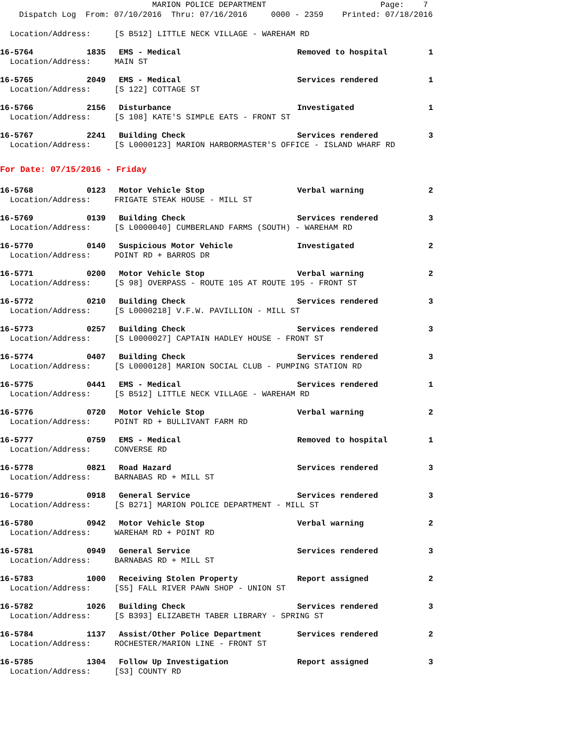MARION POLICE DEPARTMENT Page: 7 Dispatch Log From: 07/10/2016 Thru: 07/16/2016 0000 - 2359 Printed: 07/18/2016
Location/Address: [S B512] LITTLE NECK VILLAGE - WAREHAM RD
16-5764 1835 EMS - Medical Removed to hospital 1
Location/Address: MAIN ST
16-5765 2049 EMS - Medical Services rendered 1
Location/Address: [S 122] COTTAGE ST
16-5766 2156 Disturbance Investigated 1
Location/Address: [S 108] KATE'S SIMPLE EATS - FRONT ST
16-5767 2241 Building Check Services rendered 3
Location/Address: [S L0000123] MARION HARBORMASTER'S OFFICE - ISLAND WHARF RD
For Date: 07/15/2016 - Friday
16-5768 0123 Motor Vehicle Stop Verbal warning 2
Location/Address: FRIGATE STEAK HOUSE - MILL ST
16-5769 0139 Building Check Services rendered 3
Location/Address: [S L0000040] CUMBERLAND FARMS (SOUTH) - WAREHAM RD
16-5770 0140 Suspicious Motor Vehicle Investigated 2
Location/Address: POINT RD + BARROS DR
16-5771 0200 Motor Vehicle Stop Verbal warning 2
Location/Address: [S 98] OVERPASS - ROUTE 105 AT ROUTE 195 - FRONT ST
16-5772 0210 Building Check Services rendered 3
Location/Address: [S L0000218] V.F.W. PAVILLION - MILL ST
16-5773 0257 Building Check Services rendered 3
Location/Address: [S L0000027] CAPTAIN HADLEY HOUSE - FRONT ST
16-5774 0407 Building Check Services rendered 3
Location/Address: [S L0000128] MARION SOCIAL CLUB - PUMPING STATION RD
16-5775 0441 EMS - Medical Services rendered 1
Location/Address: [S B512] LITTLE NECK VILLAGE - WAREHAM RD
16-5776 0720 Motor Vehicle Stop Verbal warning 2
Location/Address: POINT RD + BULLIVANT FARM RD
16-5777 0759 EMS - Medical Removed to hospital 1
Location/Address: CONVERSE RD
16-5778 0821 Road Hazard Services rendered 3
Location/Address: BARNABAS RD + MILL ST
16-5779 0918 General Service Services rendered 3
Location/Address: [S B271] MARION POLICE DEPARTMENT - MILL ST
16-5780 0942 Motor Vehicle Stop Verbal warning 2
Location/Address: WAREHAM RD + POINT RD
16-5781 0949 General Service Services rendered 3
Location/Address: BARNABAS RD + MILL ST
16-5783 1000 Receiving Stolen Property Report assigned 2
Location/Address: [S5] FALL RIVER PAWN SHOP - UNION ST
16-5782 1026 Building Check Services rendered 3
Location/Address: [S B393] ELIZABETH TABER LIBRARY - SPRING ST
16-5784 1137 Assist/Other Police Department Services rendered 2
Location/Address: ROCHESTER/MARION LINE - FRONT ST
16-5785 1304 Follow Up Investigation Report assigned 3
Location/Address: [S3] COUNTY RD